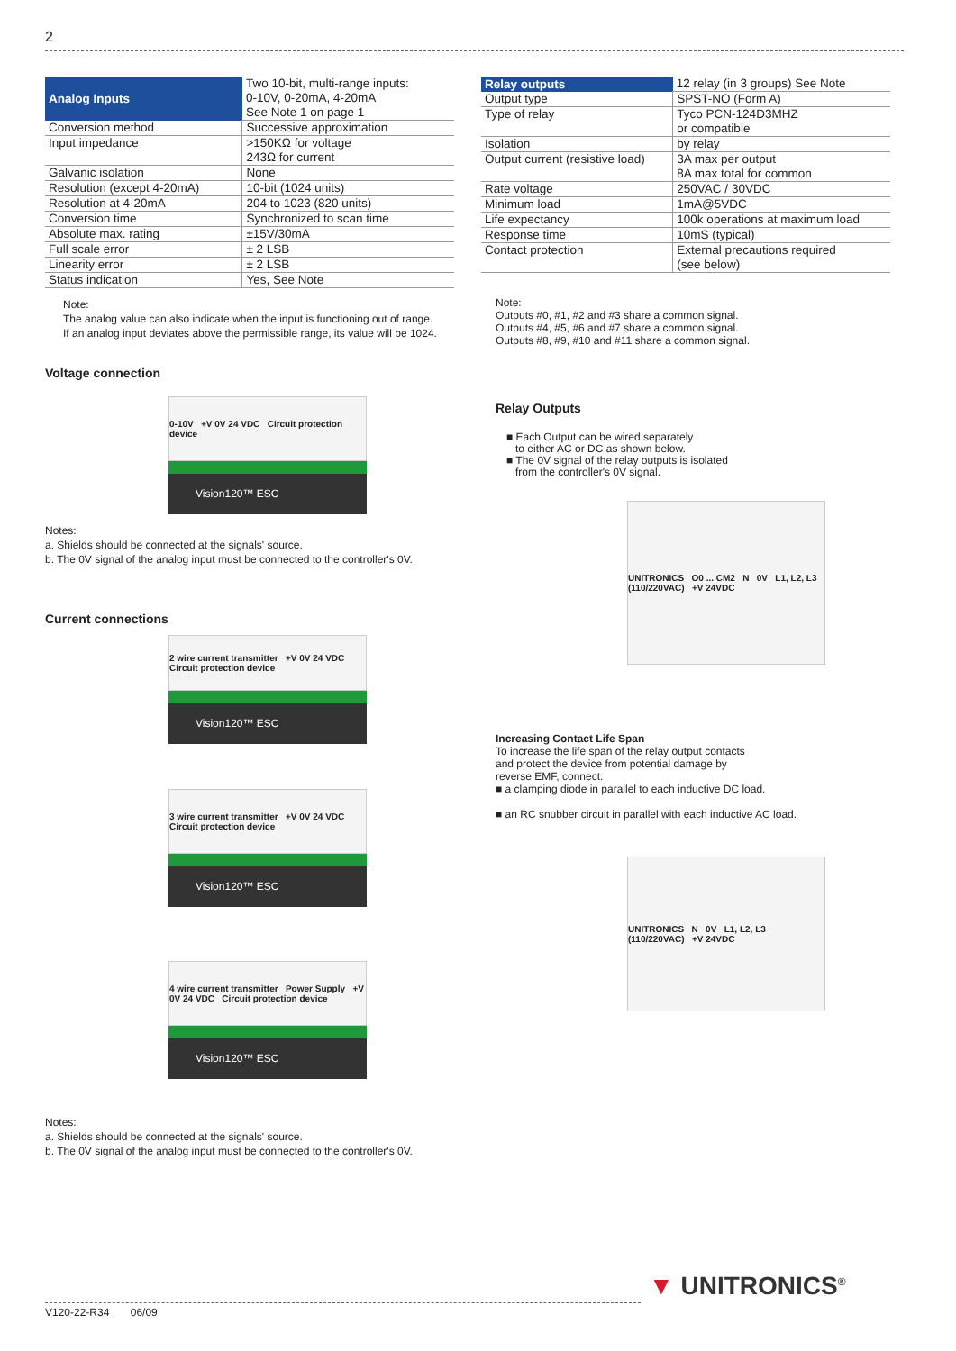2
| Analog Inputs | Two 10-bit, multi-range inputs: 0-10V, 0-20mA, 4-20mA See Note 1 on page 1 |
| Conversion method | Successive approximation |
| Input impedance | >150KΩ for voltage 243Ω for current |
| Galvanic isolation | None |
| Resolution (except 4-20mA) | 10-bit (1024 units) |
| Resolution at 4-20mA | 204 to 1023 (820 units) |
| Conversion time | Synchronized to scan time |
| Absolute max. rating | ±15V/30mA |
| Full scale error | ± 2 LSB |
| Linearity error | ± 2 LSB |
| Status indication | Yes, See Note |
Note:
The analog value can also indicate when the input is functioning out of range.
If an analog input deviates above the permissible range, its value will be 1024.
Voltage connection
0-10V +V 0V 24 VDC Circuit protection device
Vision120™ ESC
Notes:
a. Shields should be connected at the signals' source.
b. The 0V signal of the analog input must be connected to the controller's 0V.
Current connections
2 wire current transmitter +V 0V 24 VDC Circuit protection device
Vision120™ ESC
3 wire current transmitter +V 0V 24 VDC Circuit protection device
Vision120™ ESC
4 wire current transmitter Power Supply +V 0V 24 VDC Circuit protection device
Vision120™ ESC
Notes:
a. Shields should be connected at the signals' source.
b. The 0V signal of the analog input must be connected to the controller's 0V.
| Relay outputs | 12 relay (in 3 groups) See Note |
| Output type | SPST-NO (Form A) |
| Type of relay | Tyco PCN-124D3MHZ or compatible |
| Isolation | by relay |
| Output current (resistive load) | 3A max per output 8A max total for common |
| Rate voltage | 250VAC / 30VDC |
| Minimum load | 1mA@5VDC |
| Life expectancy | 100k operations at maximum load |
| Response time | 10mS (typical) |
| Contact protection | External precautions required (see below) |
Note:
Outputs #0, #1, #2 and #3 share a common signal.
Outputs #4, #5, #6 and #7 share a common signal.
Outputs #8, #9, #10 and #11 share a common signal.
Relay Outputs
■ Each Output can be wired separately
to either AC or DC as shown below.
■ The 0V signal of the relay outputs is isolated
from the controller's 0V signal.
UNITRONICS O0 ... CM2 N 0V L1, L2, L3 (110/220VAC) +V 24VDC
Increasing Contact Life Span
To increase the life span of the relay output contacts
and protect the device from potential damage by
reverse EMF, connect:
■ a clamping diode in parallel to each inductive DC load.
■ an RC snubber circuit in parallel with each inductive AC load.
UNITRONICS N 0V L1, L2, L3 (110/220VAC) +V 24VDC
V120-22-R34 06/09
▼ UNITRONICS<sup>®</sup>